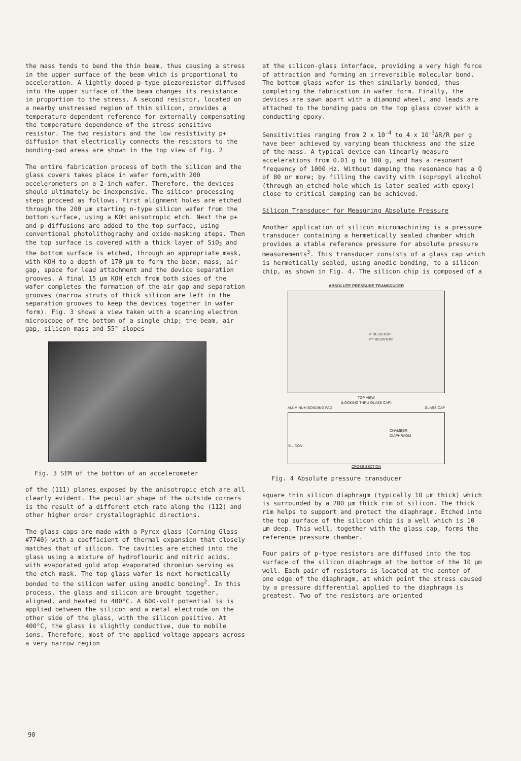the mass tends to bend the thin beam, thus causing a stress in the upper surface of the beam which is proportional to acceleration. A lightly doped p-type piezoresistor diffused into the upper surface of the beam changes its resistance in proportion to the stress. A second resistor, located on a nearby unstressed region of thin silicon, provides a temperature dependent reference for externally compensating the temperature dependence of the stress sensitive resistor. The two resistors and the low resistivity p+ diffusion that electrically connects the resistors to the bonding-pad areas are shown in the top view of Fig. 2
The entire fabrication process of both the silicon and the glass covers takes place in wafer form,with 200 accelerometers on a 2-inch wafer. Therefore, the devices should ultimately be inexpensive. The silicon processing steps proceed as follows. First alignment holes are etched through the 200 µm starting n-type silicon wafer from the bottom surface, using a KOH anisotropic etch. Next the p+ and p diffusions are added to the top surface, using conventional photolithography and oxide-masking steps. Then the top surface is covered with a thick layer of SiO<sub>2</sub> and the bottom surface is etched, through an appropriate mask, with KOH to a depth of 170 µm to form the beam, mass, air gap, space for lead attachment and the device separation grooves. A final 15 µm KOH etch from both sides of the wafer completes the formation of the air gap and separation grooves (narrow struts of thick silicon are left in the separation grooves to keep the devices together in wafer form). Fig. 3 shows a view taken with a scanning electron microscope of the bottom of a single chip; the beam, air gap, silicon mass and 55° slopes
Fig. 3 SEM of the bottom of an accelerometer
of the (111) planes exposed by the anisotropic etch are all clearly evident. The peculiar shape of the outside corners is the result of a different etch rate along the (112) and other higher order crystallographic directions.
The glass caps are made with a Pyrex glass (Corning Glass #7740) with a coefficient of thermal expansion that closely matches that of silicon. The cavities are etched into the glass using a mixture of hydroflouric and nitric acids, with evaporated gold atop evaporated chromium serving as the etch mask. The top glass wafer is next hermetically bonded to the silicon wafer using anodic bonding<sup>2</sup>. In this process, the glass and silicon are brought together, aligned, and heated to 400°C. A 600-volt potential is is applied between the silicon and a metal electrode on the other side of the glass, with the silicon positive. At 400°C, the glass is slightly conductive, due to mobile ions. Therefore, most of the applied voltage appears across a very narrow region
at the silicon-glass interface, providing a very high force of attraction and forming an irreversible molecular bond. The bottom glass wafer is then similarly bonded, thus completing the fabrication in wafer form. Finally, the devices are sawn apart with a diamond wheel, and leads are attached to the bonding pads on the top glass cover with a conducting epoxy.
Sensitivities ranging from 2 x 10<sup>-4</sup> to 4 x 10<sup>-3</sup>ΔR/R per g have been achieved by varying beam thickness and the size of the mass. A typical device can linearly measure accelerations from 0.01 g to 100 g, and has a resonant frequency of 1000 Hz. Without damping the resonance has a Q of 80 or more; by filling the cavity with isopropyl alcohol (through an etched hole which is later sealed with epoxy) close to critical damping can be achieved.
Silicon Transducer for Measuring Absolute Pressure
Another application of silicon micromachining is a pressure transducer containing a hermetically sealed chamber which provides a stable reference pressure for absolute pressure measurements<sup>3</sup>. This transducer consists of a glass cap which is hermetically sealed, using anodic bonding, to a silicon chip, as shown in Fig. 4. The silicon chip is composed of a
ABSOLUTE PRESSURE TRANSDUCER
P RESISTOR
P⁺ RESISTOR
TOP VIEW
(LOOKING THRU GLASS CAP)
ALUMINUM BONDING PAD GLASS CAP
CHAMBER
DIAPHRAGM
SILICON
CROSS SECTION
Fig. 4 Absolute pressure transducer
square thin silicon diaphragm (typically 10 µm thick) which is surrounded by a 200 µm thick rim of silicon. The thick rim helps to support and protect the diaphragm. Etched into the top surface of the silicon chip is a well which is 10 µm deep. This well, together with the glass cap, forms the reference pressure chamber.
Four pairs of p-type resistors are diffused into the top surface of the silicon diaphragm at the bottom of the 10 µm well. Each pair of resistors is located at the center of one edge of the diaphragm, at which point the stress caused by a pressure differential applied to the diaphragm is greatest. Two of the resistors are oriented
90